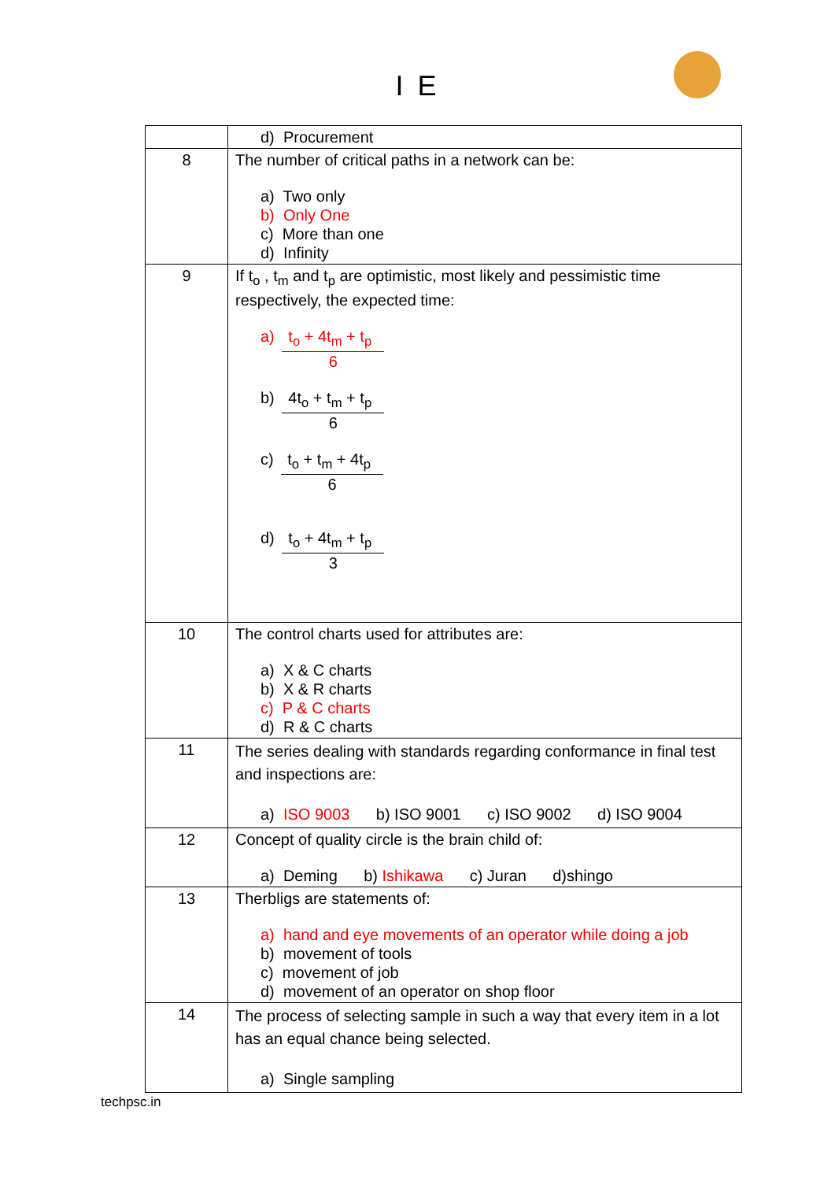I E
| | d) Procurement |
| 8 | The number of critical paths in a network can be: a) Two only b) Only One c) More than one d) Infinity |
| 9 | If t<sub>o</sub> , t<sub>m</sub> and t<sub>p</sub> are optimistic, most likely and pessimistic time respectively, the expected time: a) t<sub>o</sub> + 4t<sub>m</sub> + t<sub>p</sub> 6 b) 4t<sub>o</sub> + t<sub>m</sub> + t<sub>p</sub> 6 c) t<sub>o</sub> + t<sub>m</sub> + 4t<sub>p</sub> 6 d) t<sub>o</sub> + 4t<sub>m</sub> + t<sub>p</sub> 3 |
| 10 | The control charts used for attributes are: a) X & C charts b) X & R charts c) P & C charts d) R & C charts |
| 11 | The series dealing with standards regarding conformance in final test and inspections are: a) ISO 9003 b) ISO 9001 c) ISO 9002 d) ISO 9004 |
| 12 | Concept of quality circle is the brain child of: a) Deming b) Ishikawa c) Juran d)shingo |
| 13 | Therbligs are statements of: a) hand and eye movements of an operator while doing a job b) movement of tools c) movement of job d) movement of an operator on shop floor |
| 14 | The process of selecting sample in such a way that every item in a lot has an equal chance being selected. a) Single sampling |
techpsc.in